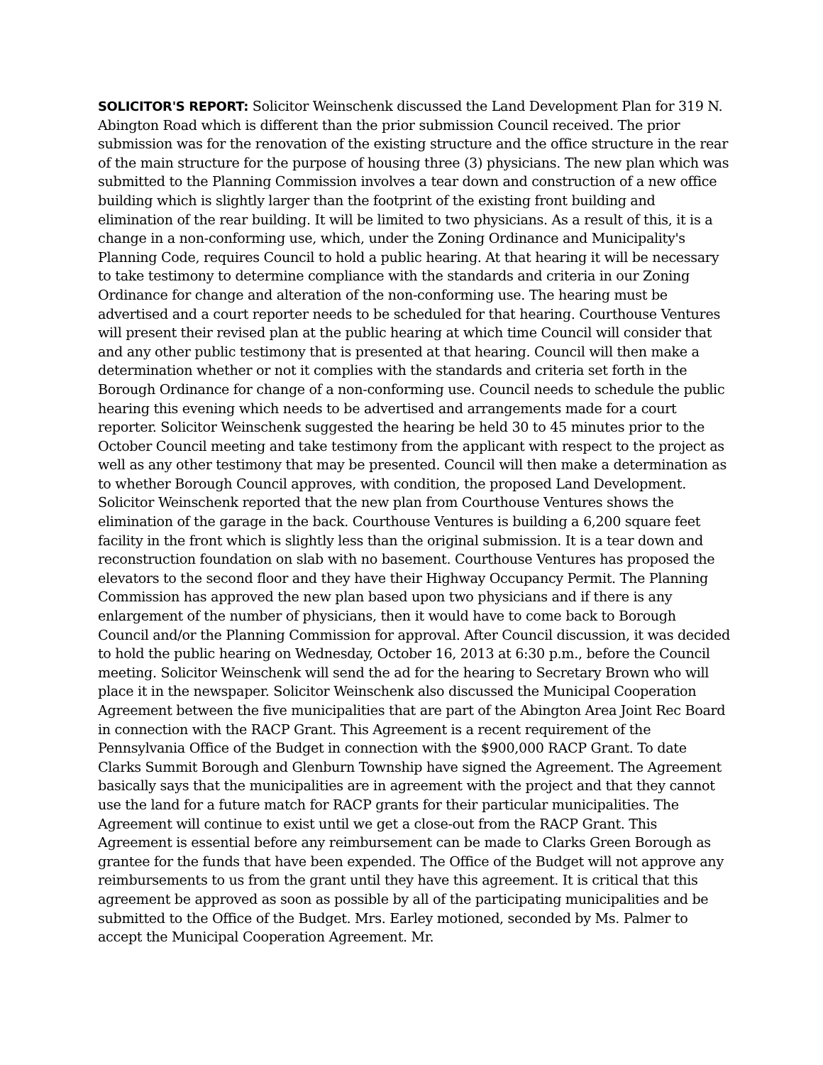SOLICITOR'S REPORT: Solicitor Weinschenk discussed the Land Development Plan for 319 N. Abington Road which is different than the prior submission Council received. The prior submission was for the renovation of the existing structure and the office structure in the rear of the main structure for the purpose of housing three (3) physicians. The new plan which was submitted to the Planning Commission involves a tear down and construction of a new office building which is slightly larger than the footprint of the existing front building and elimination of the rear building. It will be limited to two physicians. As a result of this, it is a change in a non-conforming use, which, under the Zoning Ordinance and Municipality's Planning Code, requires Council to hold a public hearing. At that hearing it will be necessary to take testimony to determine compliance with the standards and criteria in our Zoning Ordinance for change and alteration of the non-conforming use. The hearing must be advertised and a court reporter needs to be scheduled for that hearing. Courthouse Ventures will present their revised plan at the public hearing at which time Council will consider that and any other public testimony that is presented at that hearing. Council will then make a determination whether or not it complies with the standards and criteria set forth in the Borough Ordinance for change of a non-conforming use. Council needs to schedule the public hearing this evening which needs to be advertised and arrangements made for a court reporter. Solicitor Weinschenk suggested the hearing be held 30 to 45 minutes prior to the October Council meeting and take testimony from the applicant with respect to the project as well as any other testimony that may be presented. Council will then make a determination as to whether Borough Council approves, with condition, the proposed Land Development. Solicitor Weinschenk reported that the new plan from Courthouse Ventures shows the elimination of the garage in the back. Courthouse Ventures is building a 6,200 square feet facility in the front which is slightly less than the original submission. It is a tear down and reconstruction foundation on slab with no basement. Courthouse Ventures has proposed the elevators to the second floor and they have their Highway Occupancy Permit. The Planning Commission has approved the new plan based upon two physicians and if there is any enlargement of the number of physicians, then it would have to come back to Borough Council and/or the Planning Commission for approval. After Council discussion, it was decided to hold the public hearing on Wednesday, October 16, 2013 at 6:30 p.m., before the Council meeting. Solicitor Weinschenk will send the ad for the hearing to Secretary Brown who will place it in the newspaper. Solicitor Weinschenk also discussed the Municipal Cooperation Agreement between the five municipalities that are part of the Abington Area Joint Rec Board in connection with the RACP Grant. This Agreement is a recent requirement of the Pennsylvania Office of the Budget in connection with the $900,000 RACP Grant. To date Clarks Summit Borough and Glenburn Township have signed the Agreement. The Agreement basically says that the municipalities are in agreement with the project and that they cannot use the land for a future match for RACP grants for their particular municipalities. The Agreement will continue to exist until we get a close-out from the RACP Grant. This Agreement is essential before any reimbursement can be made to Clarks Green Borough as grantee for the funds that have been expended. The Office of the Budget will not approve any reimbursements to us from the grant until they have this agreement. It is critical that this agreement be approved as soon as possible by all of the participating municipalities and be submitted to the Office of the Budget. Mrs. Earley motioned, seconded by Ms. Palmer to accept the Municipal Cooperation Agreement. Mr.